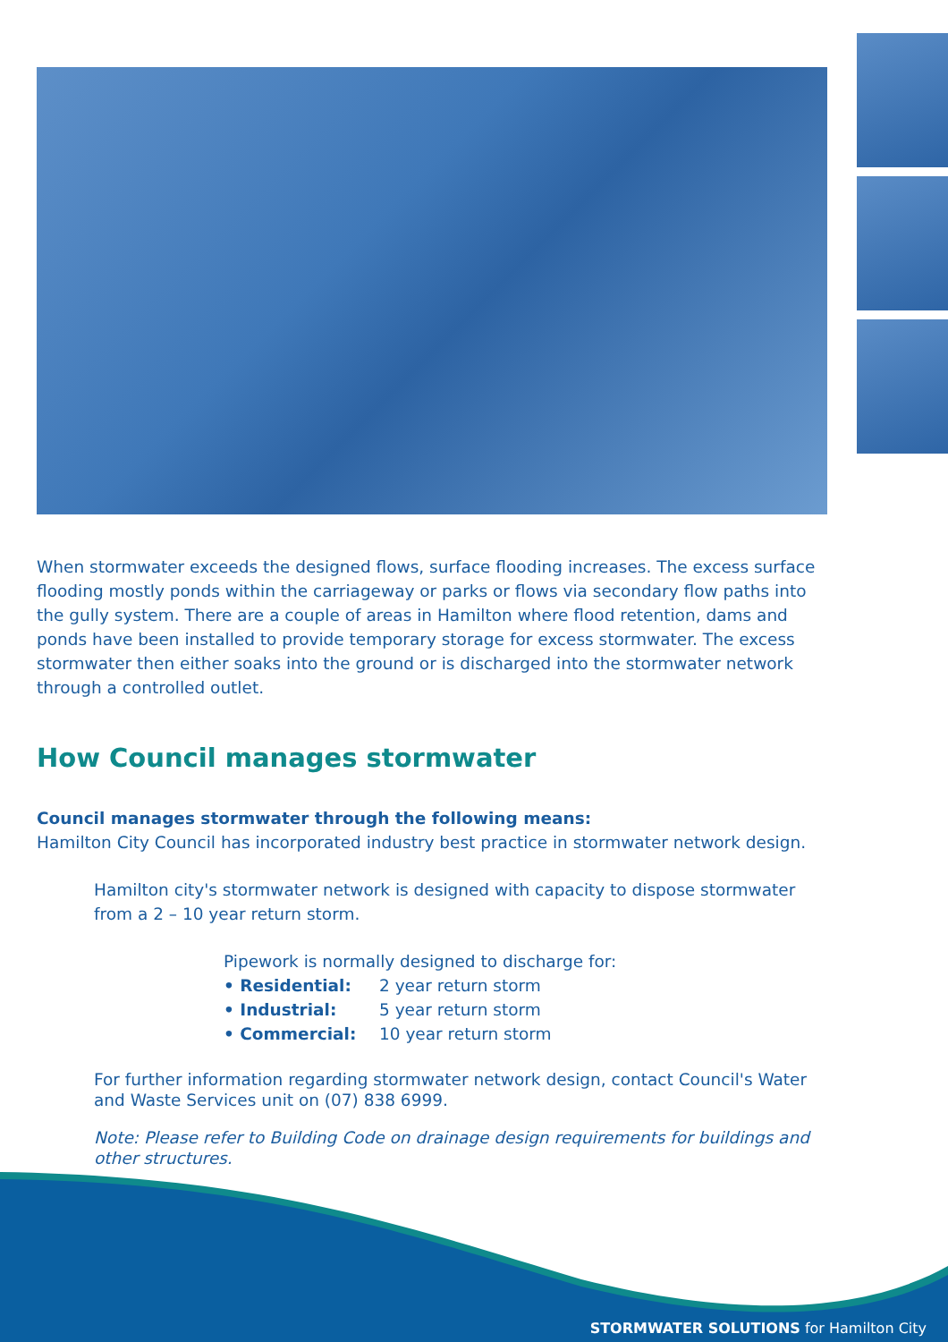When stormwater exceeds the designed flows, surface flooding increases. The excess surface flooding mostly ponds within the carriageway or parks or flows via secondary flow paths into the gully system. There are a couple of areas in Hamilton where flood retention, dams and ponds have been installed to provide temporary storage for excess stormwater. The excess stormwater then either soaks into the ground or is discharged into the stormwater network through a controlled outlet.
How Council manages stormwater
Council manages stormwater through the following means:
Hamilton City Council has incorporated industry best practice in stormwater network design.
Hamilton city's stormwater network is designed with capacity to dispose stormwater from a 2 – 10 year return storm.
Pipework is normally designed to discharge for:
• Residential: 2 year return storm
• Industrial: 5 year return storm
• Commercial: 10 year return storm
For further information regarding stormwater network design, contact Council's Water and Waste Services unit on (07) 838 6999.
Note: Please refer to Building Code on drainage design requirements for buildings and other structures.
STORMWATER SOLUTIONS for Hamilton City